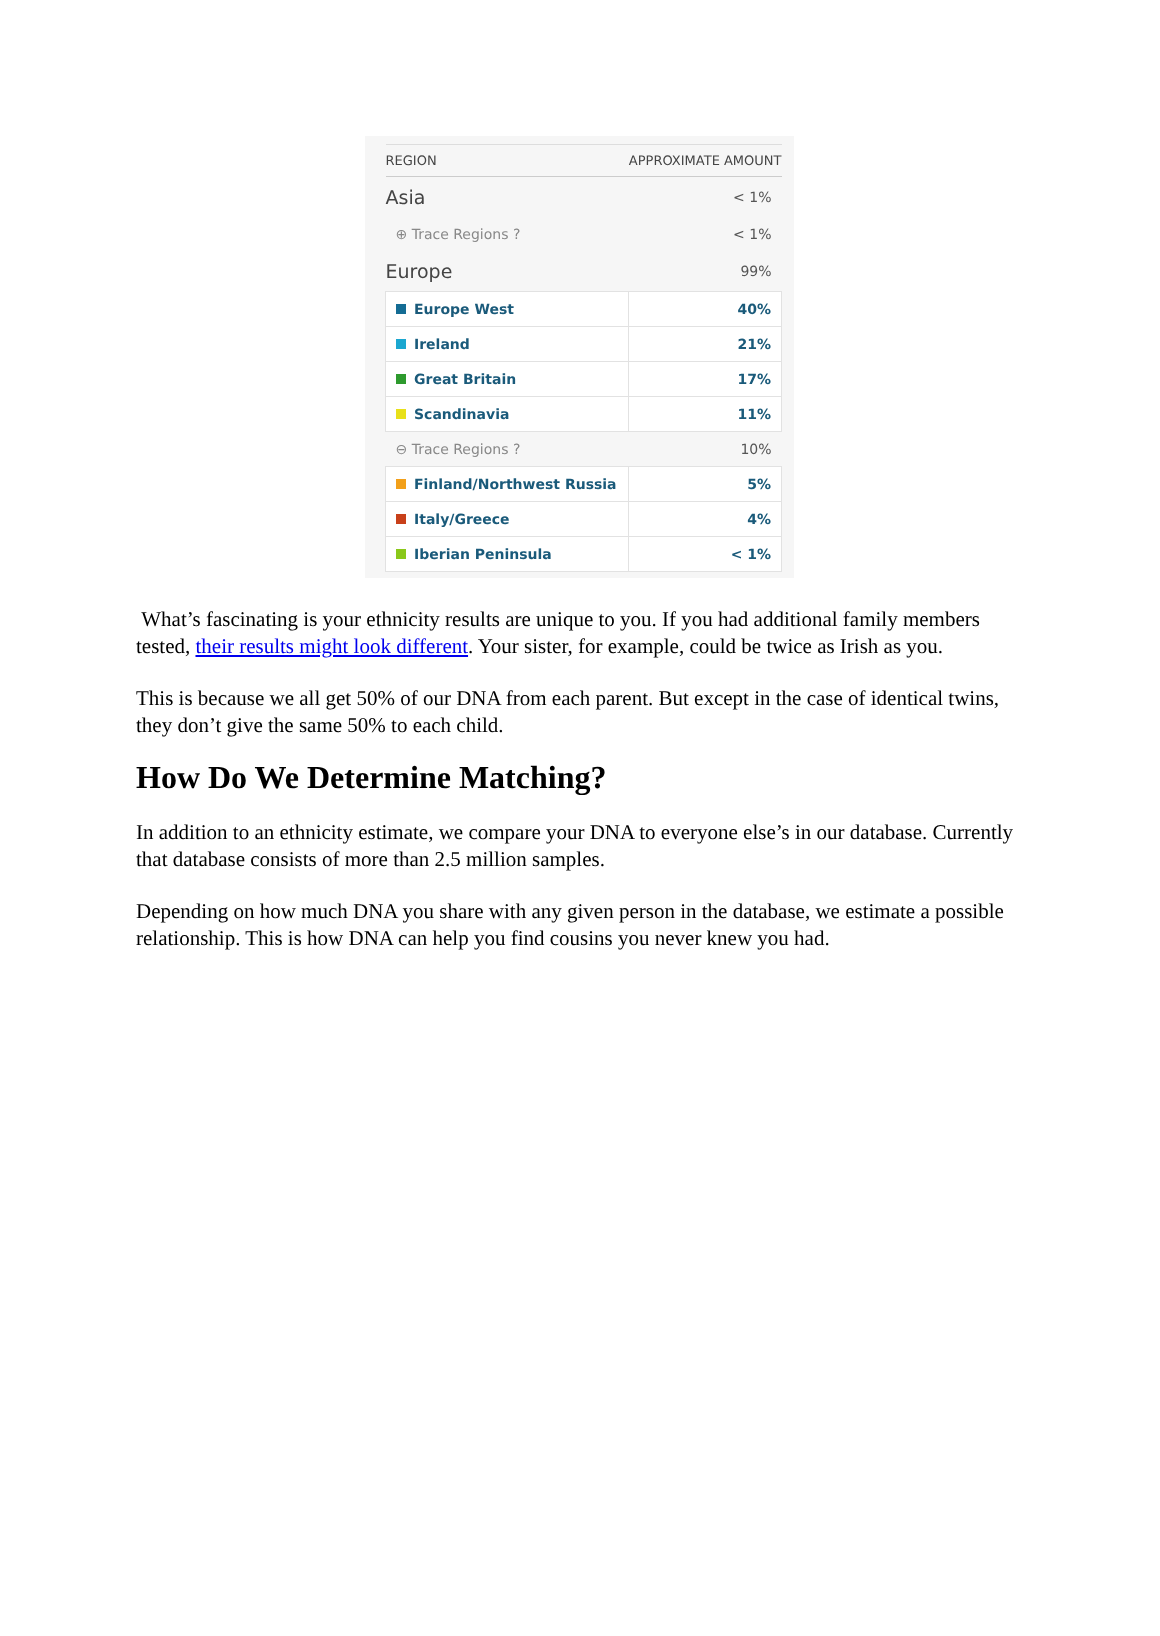| REGION | APPROXIMATE AMOUNT |
| --- | --- |
| Asia | < 1% |
| ⊕ Trace Regions ? | < 1% |
| Europe | 99% |
| Europe West | 40% |
| Ireland | 21% |
| Great Britain | 17% |
| Scandinavia | 11% |
| ⊖ Trace Regions ? | 10% |
| Finland/Northwest Russia | 5% |
| Italy/Greece | 4% |
| Iberian Peninsula | < 1% |
What’s fascinating is your ethnicity results are unique to you. If you had additional family members tested, their results might look different. Your sister, for example, could be twice as Irish as you.
This is because we all get 50% of our DNA from each parent. But except in the case of identical twins, they don’t give the same 50% to each child.
How Do We Determine Matching?
In addition to an ethnicity estimate, we compare your DNA to everyone else’s in our database. Currently that database consists of more than 2.5 million samples.
Depending on how much DNA you share with any given person in the database, we estimate a possible relationship. This is how DNA can help you find cousins you never knew you had.